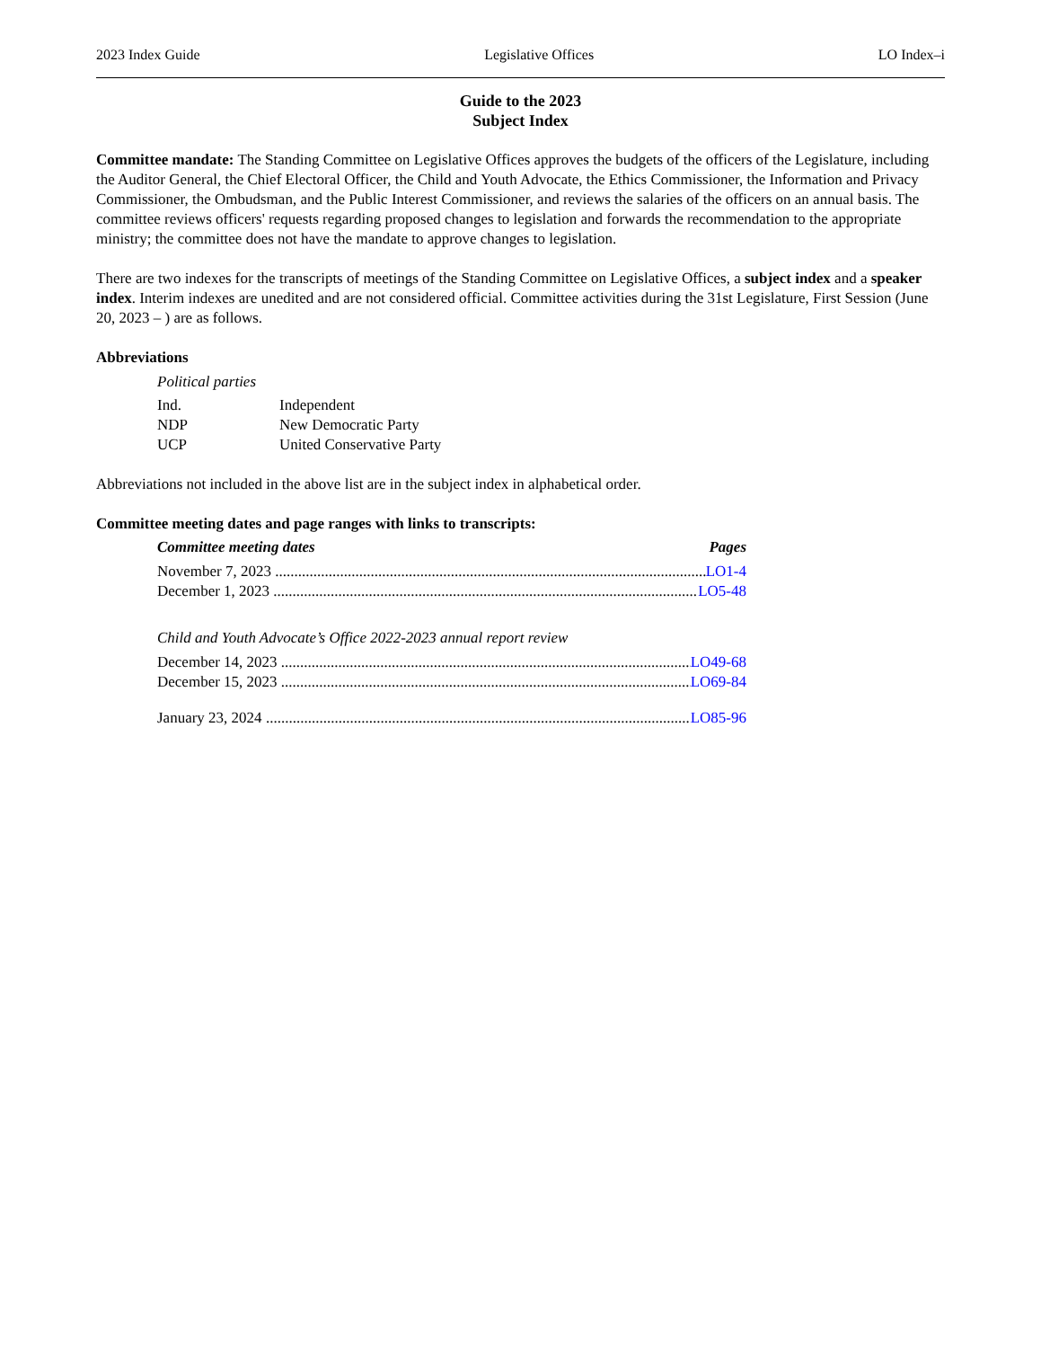2023 Index Guide Legislative Offices LO Index–i
Guide to the 2023
Subject Index
Committee mandate: The Standing Committee on Legislative Offices approves the budgets of the officers of the Legislature, including the Auditor General, the Chief Electoral Officer, the Child and Youth Advocate, the Ethics Commissioner, the Information and Privacy Commissioner, the Ombudsman, and the Public Interest Commissioner, and reviews the salaries of the officers on an annual basis. The committee reviews officers' requests regarding proposed changes to legislation and forwards the recommendation to the appropriate ministry; the committee does not have the mandate to approve changes to legislation.
There are two indexes for the transcripts of meetings of the Standing Committee on Legislative Offices, a subject index and a speaker index. Interim indexes are unedited and are not considered official. Committee activities during the 31st Legislature, First Session (June 20, 2023 – ) are as follows.
Abbreviations
Political parties
| Ind. | Independent |
| NDP | New Democratic Party |
| UCP | United Conservative Party |
Abbreviations not included in the above list are in the subject index in alphabetical order.
Committee meeting dates and page ranges with links to transcripts:
Committee meeting dates Pages
November 7, 2023 LO1-4
December 1, 2023 LO5-48
Child and Youth Advocate’s Office 2022-2023 annual report review
December 14, 2023 LO49-68
December 15, 2023 LO69-84
January 23, 2024 LO85-96